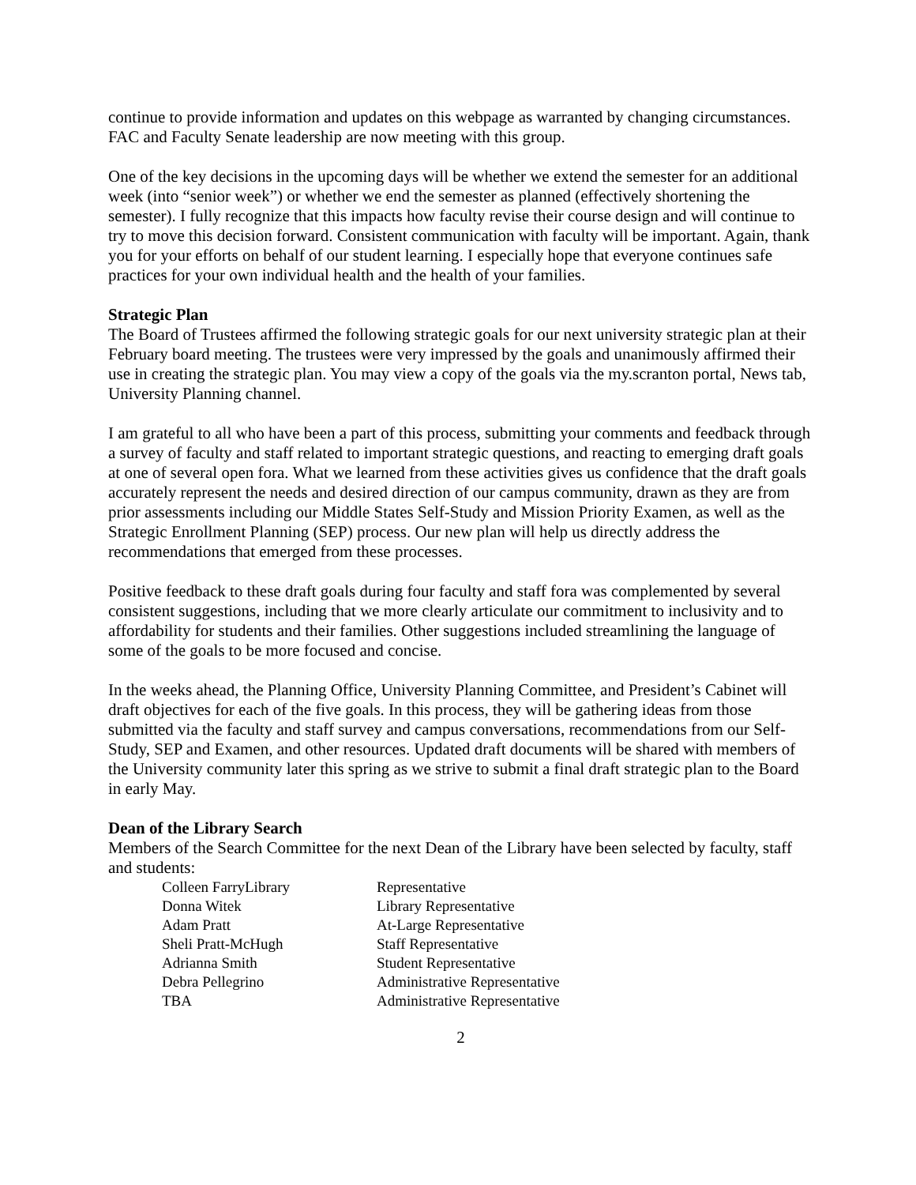continue to provide information and updates on this webpage as warranted by changing circumstances. FAC and Faculty Senate leadership are now meeting with this group.
One of the key decisions in the upcoming days will be whether we extend the semester for an additional week (into “senior week”) or whether we end the semester as planned (effectively shortening the semester). I fully recognize that this impacts how faculty revise their course design and will continue to try to move this decision forward. Consistent communication with faculty will be important. Again, thank you for your efforts on behalf of our student learning. I especially hope that everyone continues safe practices for your own individual health and the health of your families.
Strategic Plan
The Board of Trustees affirmed the following strategic goals for our next university strategic plan at their February board meeting. The trustees were very impressed by the goals and unanimously affirmed their use in creating the strategic plan. You may view a copy of the goals via the my.scranton portal, News tab, University Planning channel.
I am grateful to all who have been a part of this process, submitting your comments and feedback through a survey of faculty and staff related to important strategic questions, and reacting to emerging draft goals at one of several open fora. What we learned from these activities gives us confidence that the draft goals accurately represent the needs and desired direction of our campus community, drawn as they are from prior assessments including our Middle States Self-Study and Mission Priority Examen, as well as the Strategic Enrollment Planning (SEP) process. Our new plan will help us directly address the recommendations that emerged from these processes.
Positive feedback to these draft goals during four faculty and staff fora was complemented by several consistent suggestions, including that we more clearly articulate our commitment to inclusivity and to affordability for students and their families. Other suggestions included streamlining the language of some of the goals to be more focused and concise.
In the weeks ahead, the Planning Office, University Planning Committee, and President’s Cabinet will draft objectives for each of the five goals. In this process, they will be gathering ideas from those submitted via the faculty and staff survey and campus conversations, recommendations from our Self-Study, SEP and Examen, and other resources. Updated draft documents will be shared with members of the University community later this spring as we strive to submit a final draft strategic plan to the Board in early May.
Dean of the Library Search
Members of the Search Committee for the next Dean of the Library have been selected by faculty, staff and students:
| Colleen FarryLibrary | Representative |
| Donna Witek | Library Representative |
| Adam Pratt | At-Large Representative |
| Sheli Pratt-McHugh | Staff Representative |
| Adrianna Smith | Student Representative |
| Debra Pellegrino | Administrative Representative |
| TBA | Administrative Representative |
2